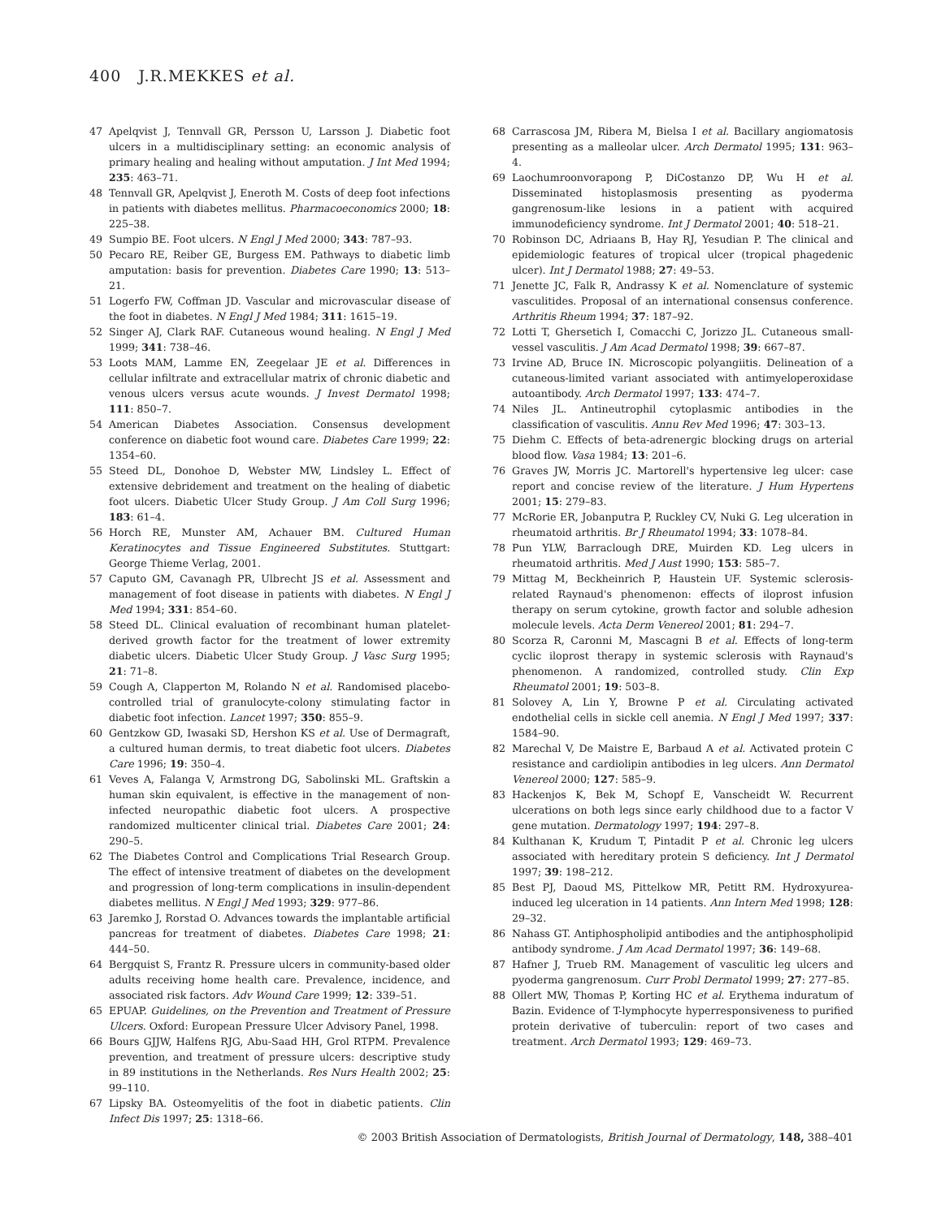400 J.R.MEKKES et al.
47 Apelqvist J, Tennvall GR, Persson U, Larsson J. Diabetic foot ulcers in a multidisciplinary setting: an economic analysis of primary healing and healing without amputation. J Int Med 1994; 235: 463–71.
48 Tennvall GR, Apelqvist J, Eneroth M. Costs of deep foot infections in patients with diabetes mellitus. Pharmacoeconomics 2000; 18: 225–38.
49 Sumpio BE. Foot ulcers. N Engl J Med 2000; 343: 787–93.
50 Pecaro RE, Reiber GE, Burgess EM. Pathways to diabetic limb amputation: basis for prevention. Diabetes Care 1990; 13: 513–21.
51 Logerfo FW, Coffman JD. Vascular and microvascular disease of the foot in diabetes. N Engl J Med 1984; 311: 1615–19.
52 Singer AJ, Clark RAF. Cutaneous wound healing. N Engl J Med 1999; 341: 738–46.
53 Loots MAM, Lamme EN, Zeegelaar JE et al. Differences in cellular infiltrate and extracellular matrix of chronic diabetic and venous ulcers versus acute wounds. J Invest Dermatol 1998; 111: 850–7.
54 American Diabetes Association. Consensus development conference on diabetic foot wound care. Diabetes Care 1999; 22: 1354–60.
55 Steed DL, Donohoe D, Webster MW, Lindsley L. Effect of extensive debridement and treatment on the healing of diabetic foot ulcers. Diabetic Ulcer Study Group. J Am Coll Surg 1996; 183: 61–4.
56 Horch RE, Munster AM, Achauer BM. Cultured Human Keratinocytes and Tissue Engineered Substitutes. Stuttgart: George Thieme Verlag, 2001.
57 Caputo GM, Cavanagh PR, Ulbrecht JS et al. Assessment and management of foot disease in patients with diabetes. N Engl J Med 1994; 331: 854–60.
58 Steed DL. Clinical evaluation of recombinant human platelet-derived growth factor for the treatment of lower extremity diabetic ulcers. Diabetic Ulcer Study Group. J Vasc Surg 1995; 21: 71–8.
59 Cough A, Clapperton M, Rolando N et al. Randomised placebo-controlled trial of granulocyte-colony stimulating factor in diabetic foot infection. Lancet 1997; 350: 855–9.
60 Gentzkow GD, Iwasaki SD, Hershon KS et al. Use of Dermagraft, a cultured human dermis, to treat diabetic foot ulcers. Diabetes Care 1996; 19: 350–4.
61 Veves A, Falanga V, Armstrong DG, Sabolinski ML. Graftskin a human skin equivalent, is effective in the management of non-infected neuropathic diabetic foot ulcers. A prospective randomized multicenter clinical trial. Diabetes Care 2001; 24: 290–5.
62 The Diabetes Control and Complications Trial Research Group. The effect of intensive treatment of diabetes on the development and progression of long-term complications in insulin-dependent diabetes mellitus. N Engl J Med 1993; 329: 977–86.
63 Jaremko J, Rorstad O. Advances towards the implantable artificial pancreas for treatment of diabetes. Diabetes Care 1998; 21: 444–50.
64 Bergquist S, Frantz R. Pressure ulcers in community-based older adults receiving home health care. Prevalence, incidence, and associated risk factors. Adv Wound Care 1999; 12: 339–51.
65 EPUAP. Guidelines, on the Prevention and Treatment of Pressure Ulcers. Oxford: European Pressure Ulcer Advisory Panel, 1998.
66 Bours GJJW, Halfens RJG, Abu-Saad HH, Grol RTPM. Prevalence prevention, and treatment of pressure ulcers: descriptive study in 89 institutions in the Netherlands. Res Nurs Health 2002; 25: 99–110.
67 Lipsky BA. Osteomyelitis of the foot in diabetic patients. Clin Infect Dis 1997; 25: 1318–66.
68 Carrascosa JM, Ribera M, Bielsa I et al. Bacillary angiomatosis presenting as a malleolar ulcer. Arch Dermatol 1995; 131: 963–4.
69 Laochumroonvorapong P, DiCostanzo DP, Wu H et al. Disseminated histoplasmosis presenting as pyoderma gangrenosum-like lesions in a patient with acquired immunodeficiency syndrome. Int J Dermatol 2001; 40: 518–21.
70 Robinson DC, Adriaans B, Hay RJ, Yesudian P. The clinical and epidemiologic features of tropical ulcer (tropical phagedenic ulcer). Int J Dermatol 1988; 27: 49–53.
71 Jenette JC, Falk R, Andrassy K et al. Nomenclature of systemic vasculitides. Proposal of an international consensus conference. Arthritis Rheum 1994; 37: 187–92.
72 Lotti T, Ghersetich I, Comacchi C, Jorizzo JL. Cutaneous small-vessel vasculitis. J Am Acad Dermatol 1998; 39: 667–87.
73 Irvine AD, Bruce IN. Microscopic polyangiitis. Delineation of a cutaneous-limited variant associated with antimyeloperoxidase autoantibody. Arch Dermatol 1997; 133: 474–7.
74 Niles JL. Antineutrophil cytoplasmic antibodies in the classification of vasculitis. Annu Rev Med 1996; 47: 303–13.
75 Diehm C. Effects of beta-adrenergic blocking drugs on arterial blood flow. Vasa 1984; 13: 201–6.
76 Graves JW, Morris JC. Martorell's hypertensive leg ulcer: case report and concise review of the literature. J Hum Hypertens 2001; 15: 279–83.
77 McRorie ER, Jobanputra P, Ruckley CV, Nuki G. Leg ulceration in rheumatoid arthritis. Br J Rheumatol 1994; 33: 1078–84.
78 Pun YLW, Barraclough DRE, Muirden KD. Leg ulcers in rheumatoid arthritis. Med J Aust 1990; 153: 585–7.
79 Mittag M, Beckheinrich P, Haustein UF. Systemic sclerosis-related Raynaud's phenomenon: effects of iloprost infusion therapy on serum cytokine, growth factor and soluble adhesion molecule levels. Acta Derm Venereol 2001; 81: 294–7.
80 Scorza R, Caronni M, Mascagni B et al. Effects of long-term cyclic iloprost therapy in systemic sclerosis with Raynaud's phenomenon. A randomized, controlled study. Clin Exp Rheumatol 2001; 19: 503–8.
81 Solovey A, Lin Y, Browne P et al. Circulating activated endothelial cells in sickle cell anemia. N Engl J Med 1997; 337: 1584–90.
82 Marechal V, De Maistre E, Barbaud A et al. Activated protein C resistance and cardiolipin antibodies in leg ulcers. Ann Dermatol Venereol 2000; 127: 585–9.
83 Hackenjos K, Bek M, Schopf E, Vanscheidt W. Recurrent ulcerations on both legs since early childhood due to a factor V gene mutation. Dermatology 1997; 194: 297–8.
84 Kulthanan K, Krudum T, Pintadit P et al. Chronic leg ulcers associated with hereditary protein S deficiency. Int J Dermatol 1997; 39: 198–212.
85 Best PJ, Daoud MS, Pittelkow MR, Petitt RM. Hydroxyurea-induced leg ulceration in 14 patients. Ann Intern Med 1998; 128: 29–32.
86 Nahass GT. Antiphospholipid antibodies and the antiphospholipid antibody syndrome. J Am Acad Dermatol 1997; 36: 149–68.
87 Hafner J, Trueb RM. Management of vasculitic leg ulcers and pyoderma gangrenosum. Curr Probl Dermatol 1999; 27: 277–85.
88 Ollert MW, Thomas P, Korting HC et al. Erythema induratum of Bazin. Evidence of T-lymphocyte hyperresponsiveness to purified protein derivative of tuberculin: report of two cases and treatment. Arch Dermatol 1993; 129: 469–73.
© 2003 British Association of Dermatologists, British Journal of Dermatology, 148, 388–401